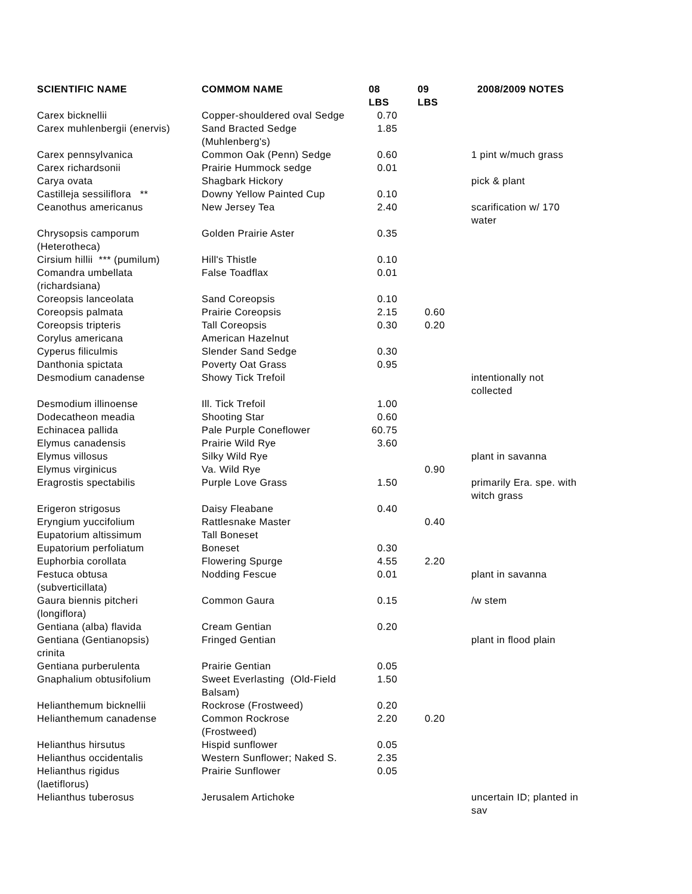| SCIENTIFIC NAME | COMMOM NAME | 08 LBS | 09 LBS | 2008/2009 NOTES |
| --- | --- | --- | --- | --- |
| Carex bicknellii | Copper-shouldered oval Sedge | 0.70 | | |
| Carex muhlenbergii (enervis) | Sand Bracted Sedge (Muhlenberg's) | 1.85 | | |
| Carex pennsylvanica | Common Oak (Penn) Sedge | 0.60 | | 1 pint w/much grass |
| Carex richardsonii | Prairie Hummock sedge | 0.01 | | |
| Carya ovata | Shagbark Hickory | | | pick & plant |
| Castilleja sessiliflora ** | Downy Yellow Painted Cup | 0.10 | | |
| Ceanothus americanus | New Jersey Tea | 2.40 | | scarification w/ 170 water |
| Chrysopsis camporum (Heterotheca) | Golden Prairie Aster | 0.35 | | |
| Cirsium hillii *** (pumilum) | Hill's Thistle | 0.10 | | |
| Comandra umbellata (richardsiana) | False Toadflax | 0.01 | | |
| Coreopsis lanceolata | Sand Coreopsis | 0.10 | | |
| Coreopsis palmata | Prairie Coreopsis | 2.15 | 0.60 | |
| Coreopsis tripteris | Tall Coreopsis | 0.30 | 0.20 | |
| Corylus americana | American Hazelnut | | | |
| Cyperus filiculmis | Slender Sand Sedge | 0.30 | | |
| Danthonia spictata | Poverty Oat Grass | 0.95 | | |
| Desmodium canadense | Showy Tick Trefoil | | | intentionally not collected |
| Desmodium illinoense | Ill. Tick Trefoil | 1.00 | | |
| Dodecatheon meadia | Shooting Star | 0.60 | | |
| Echinacea pallida | Pale Purple Coneflower | 60.75 | | |
| Elymus canadensis | Prairie Wild Rye | 3.60 | | |
| Elymus villosus | Silky Wild Rye | | | plant in savanna |
| Elymus virginicus | Va. Wild Rye | | 0.90 | |
| Eragrostis spectabilis | Purple Love Grass | 1.50 | | primarily Era. spe. with witch grass |
| Erigeron strigosus | Daisy Fleabane | 0.40 | | |
| Eryngium yuccifolium | Rattlesnake Master | | 0.40 | |
| Eupatorium altissimum | Tall Boneset | | | |
| Eupatorium perfoliatum | Boneset | 0.30 | | |
| Euphorbia corollata | Flowering Spurge | 4.55 | 2.20 | |
| Festuca obtusa (subverticillata) | Nodding Fescue | 0.01 | | plant in savanna |
| Gaura biennis pitcheri (longiflora) | Common Gaura | 0.15 | | /w stem |
| Gentiana (alba) flavida | Cream Gentian | 0.20 | | |
| Gentiana (Gentianopsis) crinita | Fringed Gentian | | | plant in flood plain |
| Gentiana purberulenta | Prairie Gentian | 0.05 | | |
| Gnaphalium obtusifolium | Sweet Everlasting (Old-Field Balsam) | 1.50 | | |
| Helianthemum bicknellii | Rockrose (Frostweed) | 0.20 | | |
| Helianthemum canadense | Common Rockrose (Frostweed) | 2.20 | 0.20 | |
| Helianthus hirsutus | Hispid sunflower | 0.05 | | |
| Helianthus occidentalis | Western Sunflower; Naked S. | 2.35 | | |
| Helianthus rigidus (laetiflorus) | Prairie Sunflower | 0.05 | | |
| Helianthus tuberosus | Jerusalem Artichoke | | | uncertain ID; planted in sav |